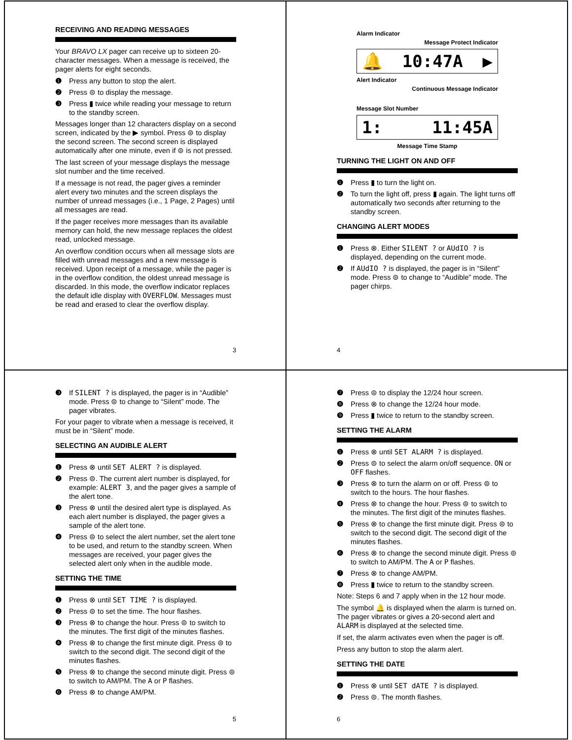RECEIVING AND READING MESSAGES
Your BRAVO LX pager can receive up to sixteen 20-character messages. When a message is received, the pager alerts for eight seconds.
❶ Press any button to stop the alert.
❷ Press ⊜ to display the message.
❸ Press ▮ twice while reading your message to return to the standby screen.
Messages longer than 12 characters display on a second screen, indicated by the ▶ symbol. Press ⊜ to display the second screen. The second screen is displayed automatically after one minute, even if ⊜ is not pressed.
The last screen of your message displays the message slot number and the time received.
If a message is not read, the pager gives a reminder alert every two minutes and the screen displays the number of unread messages (i.e., 1 Page, 2 Pages) until all messages are read.
If the pager receives more messages than its available memory can hold, the new message replaces the oldest read, unlocked message.
An overflow condition occurs when all message slots are filled with unread messages and a new message is received. Upon receipt of a message, while the pager is in the overflow condition, the oldest unread message is discarded. In this mode, the overflow indicator replaces the default idle display with OVERFLOW. Messages must be read and erased to clear the overflow display.
3
Alarm Indicator
Message Protect Indicator
🔔 10:47A ▶
Alert Indicator
Continuous Message Indicator
Message Slot Number
1: 11:45A
Message Time Stamp
TURNING THE LIGHT ON AND OFF
❶ Press ▮ to turn the light on.
❷ To turn the light off, press ▮ again. The light turns off automatically two seconds after returning to the standby screen.
CHANGING ALERT MODES
❶ Press ⊗. Either SILENT ? or AUdIO ? is displayed, depending on the current mode.
❷ If AUdIO ? is displayed, the pager is in “Silent” mode. Press ⊜ to change to “Audible” mode. The pager chirps.
4
❸ If SILENT ? is displayed, the pager is in “Audible” mode. Press ⊜ to change to “Silent” mode. The pager vibrates.
For your pager to vibrate when a message is received, it must be in “Silent” mode.
SELECTING AN AUDIBLE ALERT
❶ Press ⊗ until SET ALERT ? is displayed.
❷ Press ⊜. The current alert number is displayed, for example: ALERT 3, and the pager gives a sample of the alert tone.
❸ Press ⊗ until the desired alert type is displayed. As each alert number is displayed, the pager gives a sample of the alert tone.
❹ Press ⊜ to select the alert number, set the alert tone to be used, and return to the standby screen. When messages are received, your pager gives the selected alert only when in the audible mode.
SETTING THE TIME
❶ Press ⊗ until SET TIME ? is displayed.
❷ Press ⊜ to set the time. The hour flashes.
❸ Press ⊗ to change the hour. Press ⊜ to switch to the minutes. The first digit of the minutes flashes.
❹ Press ⊗ to change the first minute digit. Press ⊜ to switch to the second digit. The second digit of the minutes flashes.
❺ Press ⊗ to change the second minute digit. Press ⊜ to switch to AM/PM. The A or P flashes.
❻ Press ⊗ to change AM/PM.
5
❼ Press ⊜ to display the 12/24 hour screen.
❽ Press ⊗ to change the 12/24 hour mode.
❾ Press ▮ twice to return to the standby screen.
SETTING THE ALARM
❶ Press ⊗ until SET ALARM ? is displayed.
❷ Press ⊜ to select the alarm on/off sequence. ON or OFF flashes.
❸ Press ⊗ to turn the alarm on or off. Press ⊜ to switch to the hours. The hour flashes.
❹ Press ⊗ to change the hour. Press ⊜ to switch to the minutes. The first digit of the minutes flashes.
❺ Press ⊗ to change the first minute digit. Press ⊜ to switch to the second digit. The second digit of the minutes flashes.
❻ Press ⊗ to change the second minute digit. Press ⊜ to switch to AM/PM. The A or P flashes.
❼ Press ⊗ to change AM/PM.
❽ Press ▮ twice to return to the standby screen.
Note: Steps 6 and 7 apply when in the 12 hour mode.
The symbol 🔔 is displayed when the alarm is turned on. The pager vibrates or gives a 20-second alert and ALARM is displayed at the selected time.
If set, the alarm activates even when the pager is off.
Press any button to stop the alarm alert.
SETTING THE DATE
❶ Press ⊗ until SET dATE ? is displayed.
❷ Press ⊜. The month flashes.
6